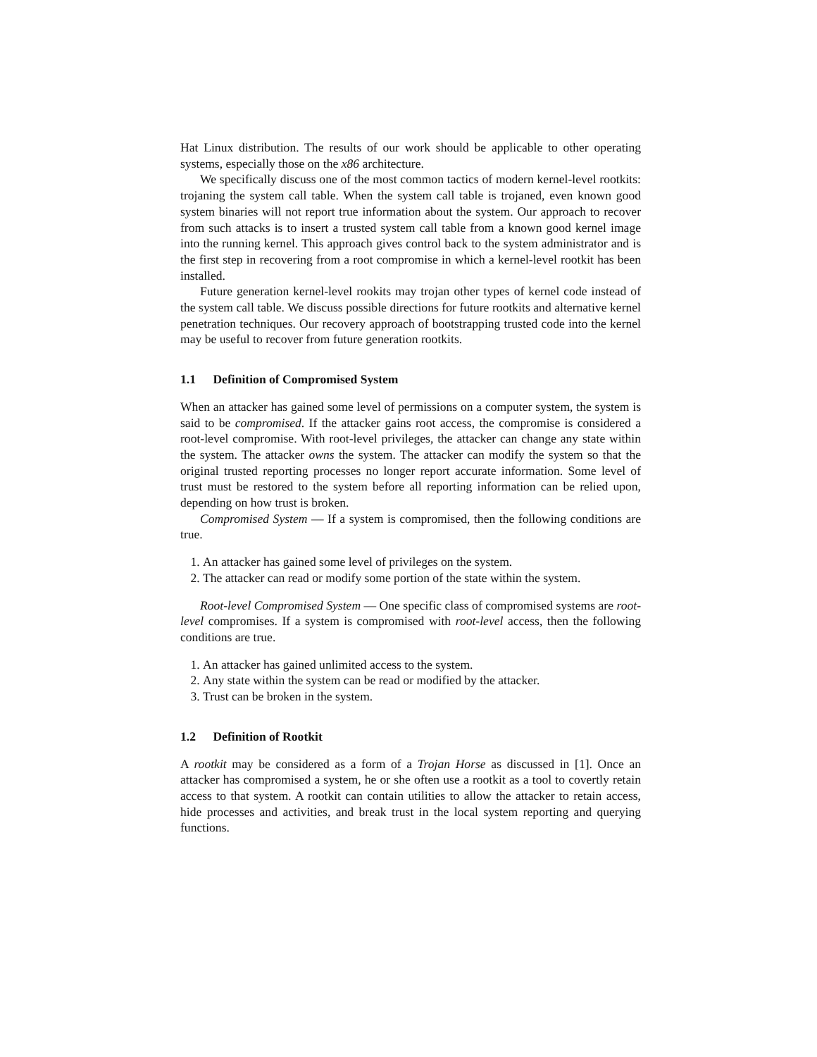Hat Linux distribution. The results of our work should be applicable to other operating systems, especially those on the x86 architecture.
We specifically discuss one of the most common tactics of modern kernel-level rootkits: trojaning the system call table. When the system call table is trojaned, even known good system binaries will not report true information about the system. Our approach to recover from such attacks is to insert a trusted system call table from a known good kernel image into the running kernel. This approach gives control back to the system administrator and is the first step in recovering from a root compromise in which a kernel-level rootkit has been installed.
Future generation kernel-level rookits may trojan other types of kernel code instead of the system call table. We discuss possible directions for future rootkits and alternative kernel penetration techniques. Our recovery approach of bootstrapping trusted code into the kernel may be useful to recover from future generation rootkits.
1.1 Definition of Compromised System
When an attacker has gained some level of permissions on a computer system, the system is said to be compromised. If the attacker gains root access, the compromise is considered a root-level compromise. With root-level privileges, the attacker can change any state within the system. The attacker owns the system. The attacker can modify the system so that the original trusted reporting processes no longer report accurate information. Some level of trust must be restored to the system before all reporting information can be relied upon, depending on how trust is broken.
Compromised System — If a system is compromised, then the following conditions are true.
1. An attacker has gained some level of privileges on the system.
2. The attacker can read or modify some portion of the state within the system.
Root-level Compromised System — One specific class of compromised systems are root-level compromises. If a system is compromised with root-level access, then the following conditions are true.
1. An attacker has gained unlimited access to the system.
2. Any state within the system can be read or modified by the attacker.
3. Trust can be broken in the system.
1.2 Definition of Rootkit
A rootkit may be considered as a form of a Trojan Horse as discussed in [1]. Once an attacker has compromised a system, he or she often use a rootkit as a tool to covertly retain access to that system. A rootkit can contain utilities to allow the attacker to retain access, hide processes and activities, and break trust in the local system reporting and querying functions.